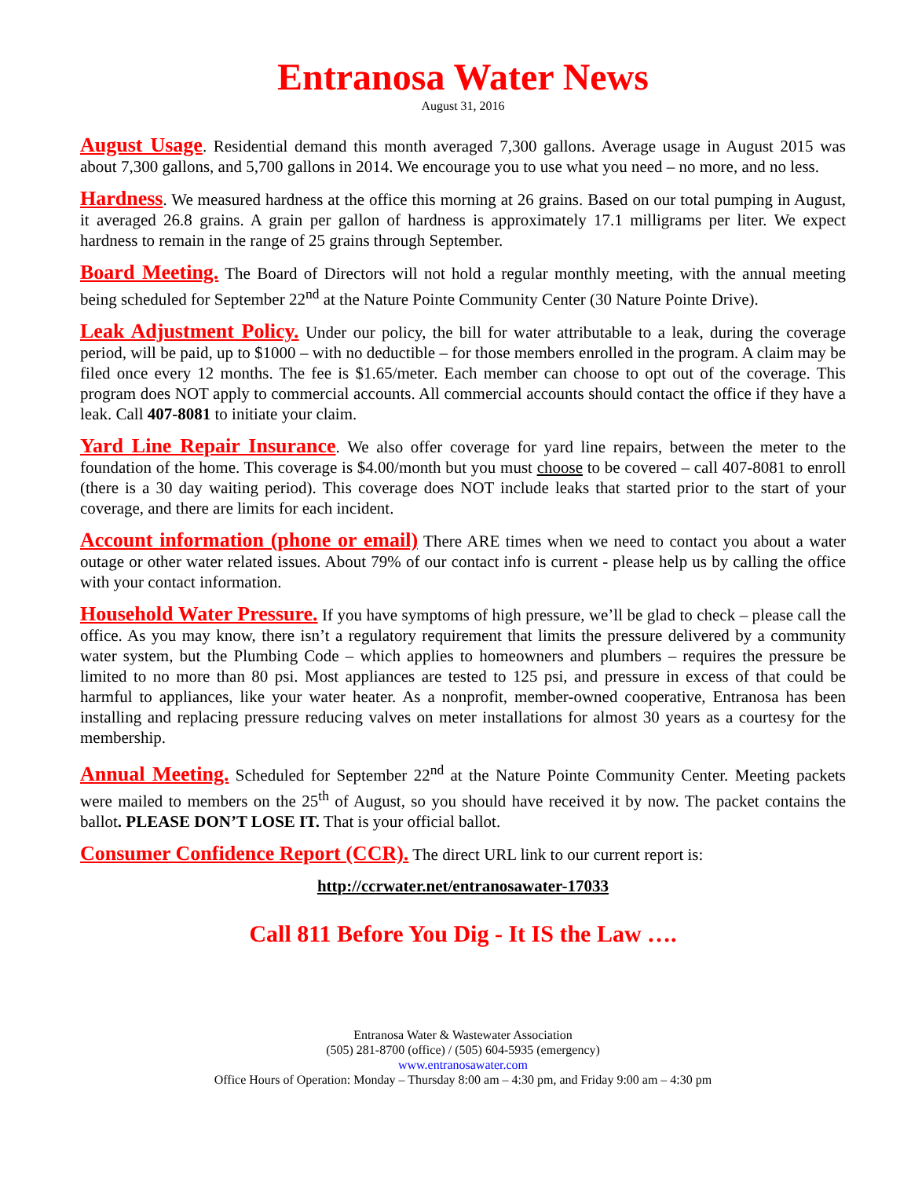Entranosa Water News
August 31, 2016
August Usage. Residential demand this month averaged 7,300 gallons. Average usage in August 2015 was about 7,300 gallons, and 5,700 gallons in 2014. We encourage you to use what you need – no more, and no less.
Hardness. We measured hardness at the office this morning at 26 grains. Based on our total pumping in August, it averaged 26.8 grains. A grain per gallon of hardness is approximately 17.1 milligrams per liter. We expect hardness to remain in the range of 25 grains through September.
Board Meeting. The Board of Directors will not hold a regular monthly meeting, with the annual meeting being scheduled for September 22<sup>nd</sup> at the Nature Pointe Community Center (30 Nature Pointe Drive).
Leak Adjustment Policy. Under our policy, the bill for water attributable to a leak, during the coverage period, will be paid, up to $1000 – with no deductible – for those members enrolled in the program. A claim may be filed once every 12 months. The fee is $1.65/meter. Each member can choose to opt out of the coverage. This program does NOT apply to commercial accounts. All commercial accounts should contact the office if they have a leak. Call 407-8081 to initiate your claim.
Yard Line Repair Insurance. We also offer coverage for yard line repairs, between the meter to the foundation of the home. This coverage is $4.00/month but you must choose to be covered – call 407-8081 to enroll (there is a 30 day waiting period). This coverage does NOT include leaks that started prior to the start of your coverage, and there are limits for each incident.
Account information (phone or email) There ARE times when we need to contact you about a water outage or other water related issues. About 79% of our contact info is current - please help us by calling the office with your contact information.
Household Water Pressure. If you have symptoms of high pressure, we’ll be glad to check – please call the office. As you may know, there isn’t a regulatory requirement that limits the pressure delivered by a community water system, but the Plumbing Code – which applies to homeowners and plumbers – requires the pressure be limited to no more than 80 psi. Most appliances are tested to 125 psi, and pressure in excess of that could be harmful to appliances, like your water heater. As a nonprofit, member-owned cooperative, Entranosa has been installing and replacing pressure reducing valves on meter installations for almost 30 years as a courtesy for the membership.
Annual Meeting. Scheduled for September 22<sup>nd</sup> at the Nature Pointe Community Center. Meeting packets were mailed to members on the 25<sup>th</sup> of August, so you should have received it by now. The packet contains the ballot. PLEASE DON’T LOSE IT. That is your official ballot.
Consumer Confidence Report (CCR). The direct URL link to our current report is:
http://ccrwater.net/entranosawater-17033
Call 811 Before You Dig - It IS the Law ….
Entranosa Water & Wastewater Association
(505) 281-8700 (office) / (505) 604-5935 (emergency)
www.entranosawater.com
Office Hours of Operation: Monday – Thursday 8:00 am – 4:30 pm, and Friday 9:00 am – 4:30 pm